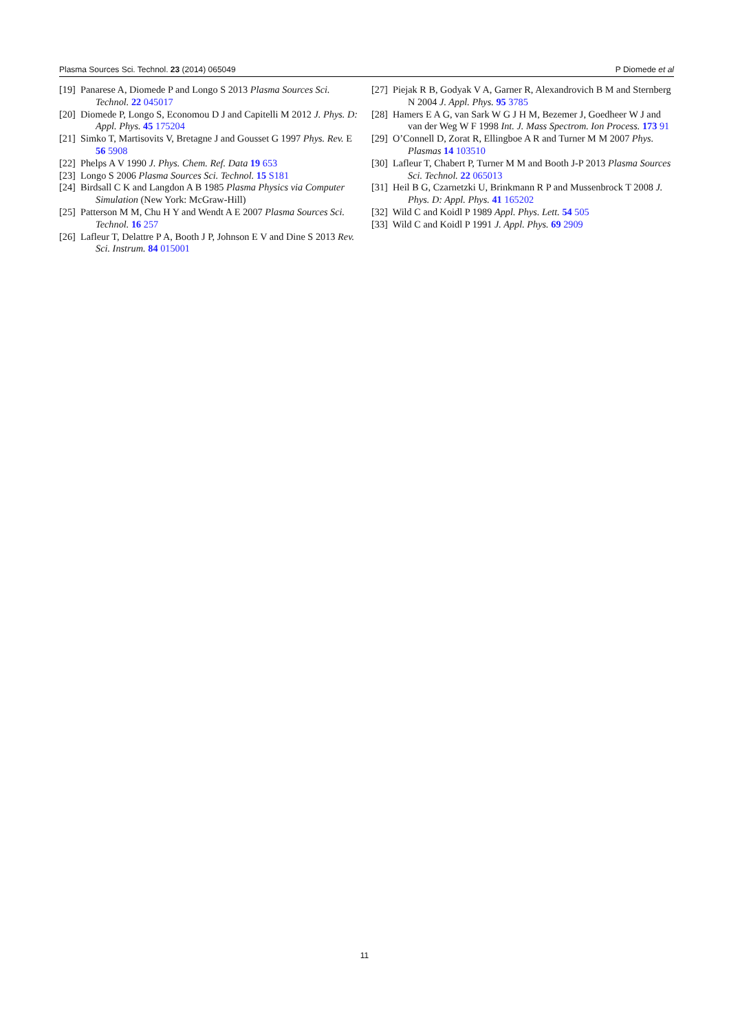Plasma Sources Sci. Technol. 23 (2014) 065049 P Diomede et al
[19] Panarese A, Diomede P and Longo S 2013 Plasma Sources Sci. Technol. 22 045017
[20] Diomede P, Longo S, Economou D J and Capitelli M 2012 J. Phys. D: Appl. Phys. 45 175204
[21] Simko T, Martisovits V, Bretagne J and Gousset G 1997 Phys. Rev. E 56 5908
[22] Phelps A V 1990 J. Phys. Chem. Ref. Data 19 653
[23] Longo S 2006 Plasma Sources Sci. Technol. 15 S181
[24] Birdsall C K and Langdon A B 1985 Plasma Physics via Computer Simulation (New York: McGraw-Hill)
[25] Patterson M M, Chu H Y and Wendt A E 2007 Plasma Sources Sci. Technol. 16 257
[26] Lafleur T, Delattre P A, Booth J P, Johnson E V and Dine S 2013 Rev. Sci. Instrum. 84 015001
[27] Piejak R B, Godyak V A, Garner R, Alexandrovich B M and Sternberg N 2004 J. Appl. Phys. 95 3785
[28] Hamers E A G, van Sark W G J H M, Bezemer J, Goedheer W J and van der Weg W F 1998 Int. J. Mass Spectrom. Ion Process. 173 91
[29] O’Connell D, Zorat R, Ellingboe A R and Turner M M 2007 Phys. Plasmas 14 103510
[30] Lafleur T, Chabert P, Turner M M and Booth J-P 2013 Plasma Sources Sci. Technol. 22 065013
[31] Heil B G, Czarnetzki U, Brinkmann R P and Mussenbrock T 2008 J. Phys. D: Appl. Phys. 41 165202
[32] Wild C and Koidl P 1989 Appl. Phys. Lett. 54 505
[33] Wild C and Koidl P 1991 J. Appl. Phys. 69 2909
11